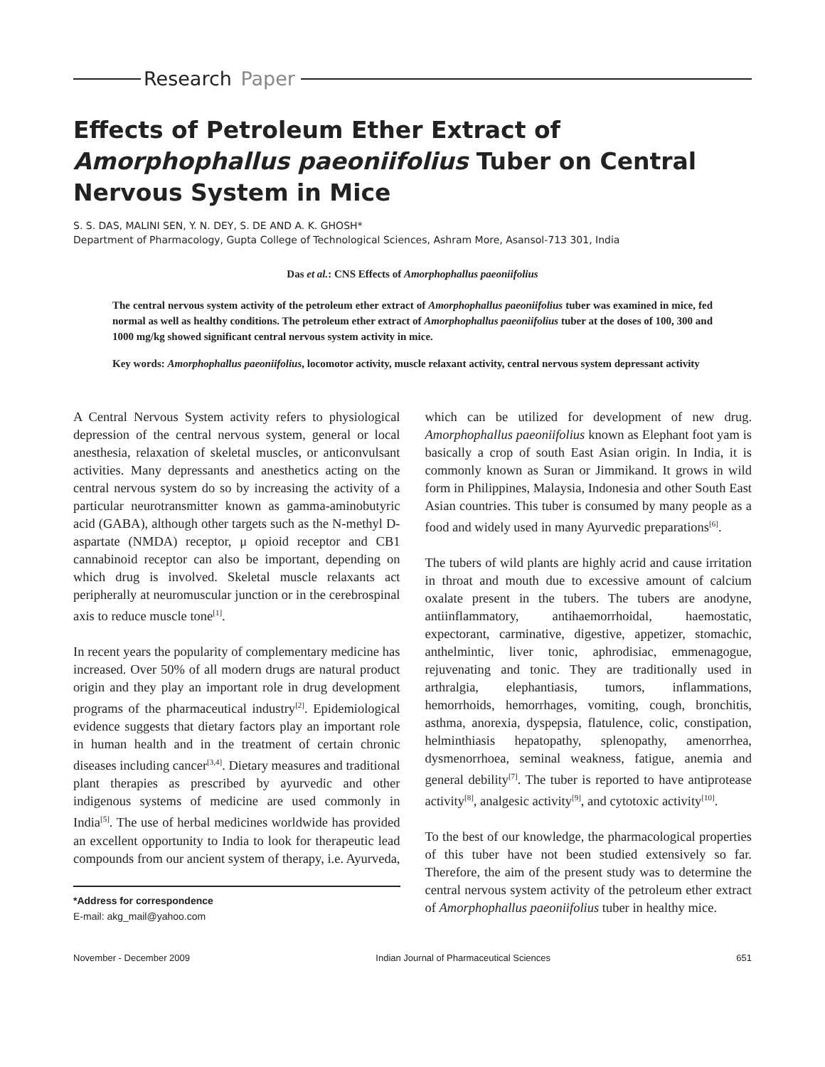Research Paper
Effects of Petroleum Ether Extract of Amorphophallus paeoniifolius Tuber on Central Nervous System in Mice
S. S. DAS, MALINI SEN, Y. N. DEY, S. DE AND A. K. GHOSH*
Department of Pharmacology, Gupta College of Technological Sciences, Ashram More, Asansol-713 301, India
Das et al.: CNS Effects of Amorphophallus paeoniifolius
The central nervous system activity of the petroleum ether extract of Amorphophallus paeoniifolius tuber was examined in mice, fed normal as well as healthy conditions. The petroleum ether extract of Amorphophallus paeoniifolius tuber at the doses of 100, 300 and 1000 mg/kg showed significant central nervous system activity in mice.
Key words: Amorphophallus paeoniifolius, locomotor activity, muscle relaxant activity, central nervous system depressant activity
A Central Nervous System activity refers to physiological depression of the central nervous system, general or local anesthesia, relaxation of skeletal muscles, or anticonvulsant activities. Many depressants and anesthetics acting on the central nervous system do so by increasing the activity of a particular neurotransmitter known as gamma-aminobutyric acid (GABA), although other targets such as the N-methyl D-aspartate (NMDA) receptor, μ opioid receptor and CB1 cannabinoid receptor can also be important, depending on which drug is involved. Skeletal muscle relaxants act peripherally at neuromuscular junction or in the cerebrospinal axis to reduce muscle tone<sup>[1]</sup>.
In recent years the popularity of complementary medicine has increased. Over 50% of all modern drugs are natural product origin and they play an important role in drug development programs of the pharmaceutical industry<sup>[2]</sup>. Epidemiological evidence suggests that dietary factors play an important role in human health and in the treatment of certain chronic diseases including cancer<sup>[3,4]</sup>. Dietary measures and traditional plant therapies as prescribed by ayurvedic and other indigenous systems of medicine are used commonly in India<sup>[5]</sup>. The use of herbal medicines worldwide has provided an excellent opportunity to India to look for therapeutic lead compounds from our ancient system of therapy, i.e. Ayurveda,
*Address for correspondence
E-mail: akg_mail@yahoo.com
which can be utilized for development of new drug. Amorphophallus paeoniifolius known as Elephant foot yam is basically a crop of south East Asian origin. In India, it is commonly known as Suran or Jimmikand. It grows in wild form in Philippines, Malaysia, Indonesia and other South East Asian countries. This tuber is consumed by many people as a food and widely used in many Ayurvedic preparations<sup>[6]</sup>.
The tubers of wild plants are highly acrid and cause irritation in throat and mouth due to excessive amount of calcium oxalate present in the tubers. The tubers are anodyne, antiinflammatory, antihaemorrhoidal, haemostatic, expectorant, carminative, digestive, appetizer, stomachic, anthelmintic, liver tonic, aphrodisiac, emmenagogue, rejuvenating and tonic. They are traditionally used in arthralgia, elephantiasis, tumors, inflammations, hemorrhoids, hemorrhages, vomiting, cough, bronchitis, asthma, anorexia, dyspepsia, flatulence, colic, constipation, helminthiasis hepatopathy, splenopathy, amenorrhea, dysmenorrhoea, seminal weakness, fatigue, anemia and general debility<sup>[7]</sup>. The tuber is reported to have antiprotease activity<sup>[8]</sup>, analgesic activity<sup>[9]</sup>, and cytotoxic activity<sup>[10]</sup>.
To the best of our knowledge, the pharmacological properties of this tuber have not been studied extensively so far. Therefore, the aim of the present study was to determine the central nervous system activity of the petroleum ether extract of Amorphophallus paeoniifolius tuber in healthy mice.
November - December 2009 Indian Journal of Pharmaceutical Sciences 651